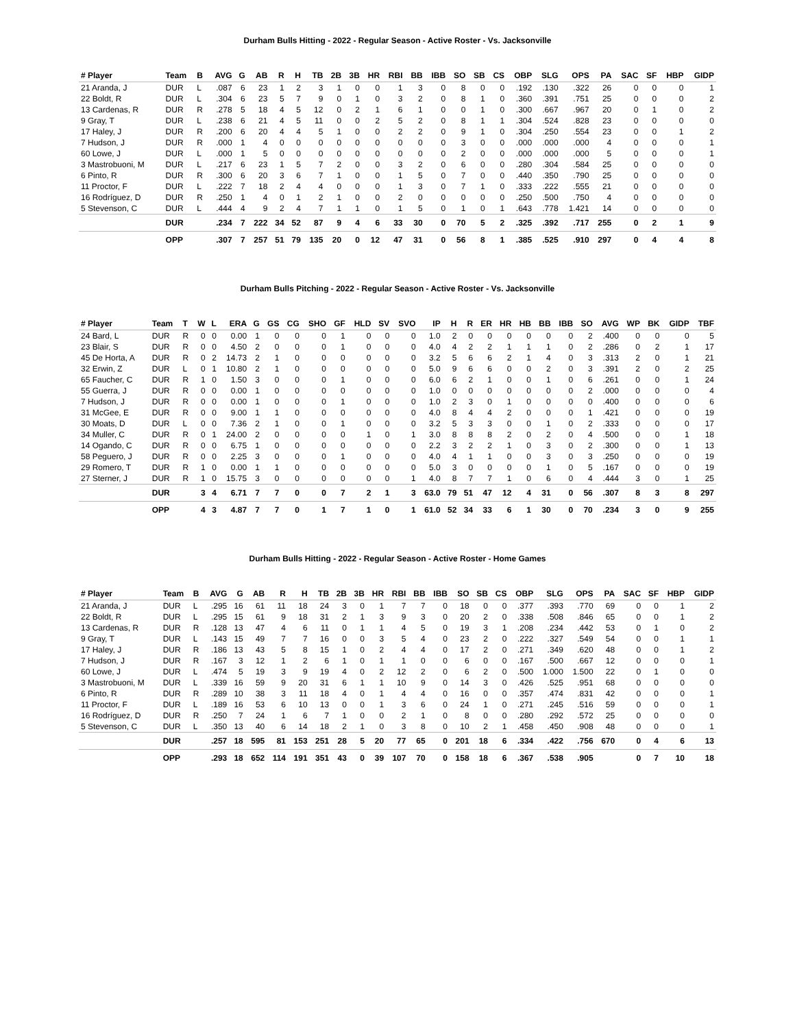Durham Bulls Hitting - 2022 - Regular Season - Active Roster - Vs. Jacksonville
| # Player | Team | B | AVG | G | AB | R | H | TB | 2B | 3B | HR | RBI | BB | IBB | SO | SB | CS | OBP | SLG | OPS | PA | SAC | SF | HBP | GIDP |
| --- | --- | --- | --- | --- | --- | --- | --- | --- | --- | --- | --- | --- | --- | --- | --- | --- | --- | --- | --- | --- | --- | --- | --- | --- | --- |
| 21 Aranda, J | DUR | L | .087 | 6 | 23 | 1 | 2 | 3 | 1 | 0 | 0 | 1 | 3 | 0 | 8 | 0 | 0 | .192 | .130 | .322 | 26 | 0 | 0 | 0 | 1 |
| 22 Boldt, R | DUR | L | .304 | 6 | 23 | 5 | 7 | 9 | 0 | 1 | 0 | 3 | 2 | 0 | 8 | 1 | 0 | .360 | .391 | .751 | 25 | 0 | 0 | 0 | 2 |
| 13 Cardenas, R | DUR | R | .278 | 5 | 18 | 4 | 5 | 12 | 0 | 2 | 1 | 6 | 1 | 0 | 0 | 1 | 0 | .300 | .667 | .967 | 20 | 0 | 1 | 0 | 2 |
| 9 Gray, T | DUR | L | .238 | 6 | 21 | 4 | 5 | 11 | 0 | 0 | 2 | 5 | 2 | 0 | 8 | 1 | 1 | .304 | .524 | .828 | 23 | 0 | 0 | 0 | 0 |
| 17 Haley, J | DUR | R | .200 | 6 | 20 | 4 | 4 | 5 | 1 | 0 | 0 | 2 | 2 | 0 | 9 | 1 | 0 | .304 | .250 | .554 | 23 | 0 | 0 | 1 | 2 |
| 7 Hudson, J | DUR | R | .000 | 1 | 4 | 0 | 0 | 0 | 0 | 0 | 0 | 0 | 0 | 0 | 3 | 0 | 0 | .000 | .000 | .000 | 4 | 0 | 0 | 0 | 1 |
| 60 Lowe, J | DUR | L | .000 | 1 | 5 | 0 | 0 | 0 | 0 | 0 | 0 | 0 | 0 | 0 | 2 | 0 | 0 | .000 | .000 | .000 | 5 | 0 | 0 | 0 | 1 |
| 3 Mastrobuoni, M | DUR | L | .217 | 6 | 23 | 1 | 5 | 7 | 2 | 0 | 0 | 3 | 2 | 0 | 6 | 0 | 0 | .280 | .304 | .584 | 25 | 0 | 0 | 0 | 0 |
| 6 Pinto, R | DUR | R | .300 | 6 | 20 | 3 | 6 | 7 | 1 | 0 | 0 | 1 | 5 | 0 | 7 | 0 | 0 | .440 | .350 | .790 | 25 | 0 | 0 | 0 | 0 |
| 11 Proctor, F | DUR | L | .222 | 7 | 18 | 2 | 4 | 4 | 0 | 0 | 0 | 1 | 3 | 0 | 7 | 1 | 0 | .333 | .222 | .555 | 21 | 0 | 0 | 0 | 0 |
| 16 Rodríguez, D | DUR | R | .250 | 1 | 4 | 0 | 1 | 2 | 1 | 0 | 0 | 2 | 0 | 0 | 0 | 0 | 0 | .250 | .500 | .750 | 4 | 0 | 0 | 0 | 0 |
| 5 Stevenson, C | DUR | L | .444 | 4 | 9 | 2 | 4 | 7 | 1 | 1 | 0 | 1 | 5 | 0 | 1 | 0 | 1 | .643 | .778 | 1.421 | 14 | 0 | 0 | 0 | 0 |
| | DUR | | .234 | 7 | 222 | 34 | 52 | 87 | 9 | 4 | 6 | 33 | 30 | 0 | 70 | 5 | 2 | .325 | .392 | .717 | 255 | 0 | 2 | 1 | 9 |
| | OPP | | .307 | 7 | 257 | 51 | 79 | 135 | 20 | 0 | 12 | 47 | 31 | 0 | 56 | 8 | 1 | .385 | .525 | .910 | 297 | 0 | 4 | 4 | 8 |
Durham Bulls Pitching - 2022 - Regular Season - Active Roster - Vs. Jacksonville
| # Player | Team | T | W | L | ERA | G | GS | CG | SHO | GF | HLD | SV | SVO | IP | H | R | ER | HR | HB | BB | IBB | SO | AVG | WP | BK | GIDP | TBF |
| --- | --- | --- | --- | --- | --- | --- | --- | --- | --- | --- | --- | --- | --- | --- | --- | --- | --- | --- | --- | --- | --- | --- | --- | --- | --- | --- | --- |
| 24 Bard, L | DUR | R | 0 | 0 | 0.00 | 1 | 0 | 0 | 0 | 1 | 0 | 0 | 0 | 1.0 | 2 | 0 | 0 | 0 | 0 | 0 | 0 | 2 | .400 | 0 | 0 | 0 | 5 |
| 23 Blair, S | DUR | R | 0 | 0 | 4.50 | 2 | 0 | 0 | 0 | 1 | 0 | 0 | 0 | 4.0 | 4 | 2 | 2 | 1 | 1 | 1 | 0 | 2 | .286 | 0 | 2 | 1 | 17 |
| 45 De Horta, A | DUR | R | 0 | 2 | 14.73 | 2 | 1 | 0 | 0 | 0 | 0 | 0 | 0 | 3.2 | 5 | 6 | 6 | 2 | 1 | 4 | 0 | 3 | .313 | 2 | 0 | 1 | 21 |
| 32 Erwin, Z | DUR | L | 0 | 1 | 10.80 | 2 | 1 | 0 | 0 | 0 | 0 | 0 | 0 | 5.0 | 9 | 6 | 6 | 0 | 0 | 2 | 0 | 3 | .391 | 2 | 0 | 2 | 25 |
| 65 Faucher, C | DUR | R | 1 | 0 | 1.50 | 3 | 0 | 0 | 0 | 1 | 0 | 0 | 0 | 6.0 | 6 | 2 | 1 | 0 | 0 | 1 | 0 | 6 | .261 | 0 | 0 | 1 | 24 |
| 55 Guerra, J | DUR | R | 0 | 0 | 0.00 | 1 | 0 | 0 | 0 | 0 | 0 | 0 | 0 | 1.0 | 0 | 0 | 0 | 0 | 0 | 0 | 0 | 2 | .000 | 0 | 0 | 0 | 4 |
| 7 Hudson, J | DUR | R | 0 | 0 | 0.00 | 1 | 0 | 0 | 0 | 1 | 0 | 0 | 0 | 1.0 | 2 | 3 | 0 | 1 | 0 | 0 | 0 | 0 | .400 | 0 | 0 | 0 | 6 |
| 31 McGee, E | DUR | R | 0 | 0 | 9.00 | 1 | 1 | 0 | 0 | 0 | 0 | 0 | 0 | 4.0 | 8 | 4 | 4 | 2 | 0 | 0 | 0 | 1 | .421 | 0 | 0 | 0 | 19 |
| 30 Moats, D | DUR | L | 0 | 0 | 7.36 | 2 | 1 | 0 | 0 | 1 | 0 | 0 | 0 | 3.2 | 5 | 3 | 3 | 0 | 0 | 1 | 0 | 2 | .333 | 0 | 0 | 0 | 17 |
| 34 Muller, C | DUR | R | 0 | 1 | 24.00 | 2 | 0 | 0 | 0 | 0 | 1 | 0 | 1 | 3.0 | 8 | 8 | 8 | 2 | 0 | 2 | 0 | 4 | .500 | 0 | 0 | 1 | 18 |
| 14 Ogando, C | DUR | R | 0 | 0 | 6.75 | 1 | 0 | 0 | 0 | 0 | 0 | 0 | 0 | 2.2 | 3 | 2 | 2 | 1 | 0 | 3 | 0 | 2 | .300 | 0 | 0 | 1 | 13 |
| 58 Peguero, J | DUR | R | 0 | 0 | 2.25 | 3 | 0 | 0 | 0 | 1 | 0 | 0 | 0 | 4.0 | 4 | 1 | 1 | 0 | 0 | 3 | 0 | 3 | .250 | 0 | 0 | 0 | 19 |
| 29 Romero, T | DUR | R | 1 | 0 | 0.00 | 1 | 1 | 0 | 0 | 0 | 0 | 0 | 0 | 5.0 | 3 | 0 | 0 | 0 | 0 | 1 | 0 | 5 | .167 | 0 | 0 | 0 | 19 |
| 27 Sterner, J | DUR | R | 1 | 0 | 15.75 | 3 | 0 | 0 | 0 | 0 | 0 | 0 | 1 | 4.0 | 8 | 7 | 7 | 1 | 0 | 6 | 0 | 4 | .444 | 3 | 0 | 1 | 25 |
| | DUR | | 3 | 4 | 6.71 | 7 | 7 | 0 | 0 | 7 | 2 | 1 | 3 | 63.0 | 79 | 51 | 47 | 12 | 4 | 31 | 0 | 56 | .307 | 8 | 3 | 8 | 297 |
| | OPP | | 4 | 3 | 4.87 | 7 | 7 | 0 | 1 | 7 | 1 | 0 | 1 | 61.0 | 52 | 34 | 33 | 6 | 1 | 30 | 0 | 70 | .234 | 3 | 0 | 9 | 255 |
Durham Bulls Hitting - 2022 - Regular Season - Active Roster - Home Games
| # Player | Team | B | AVG | G | AB | R | H | TB | 2B | 3B | HR | RBI | BB | IBB | SO | SB | CS | OBP | SLG | OPS | PA | SAC | SF | HBP | GIDP |
| --- | --- | --- | --- | --- | --- | --- | --- | --- | --- | --- | --- | --- | --- | --- | --- | --- | --- | --- | --- | --- | --- | --- | --- | --- | --- |
| 21 Aranda, J | DUR | L | .295 | 16 | 61 | 11 | 18 | 24 | 3 | 0 | 1 | 7 | 7 | 0 | 18 | 0 | 0 | .377 | .393 | .770 | 69 | 0 | 0 | 1 | 2 |
| 22 Boldt, R | DUR | L | .295 | 15 | 61 | 9 | 18 | 31 | 2 | 1 | 3 | 9 | 3 | 0 | 20 | 2 | 0 | .338 | .508 | .846 | 65 | 0 | 0 | 1 | 2 |
| 13 Cardenas, R | DUR | R | .128 | 13 | 47 | 4 | 6 | 11 | 0 | 1 | 1 | 4 | 5 | 0 | 19 | 3 | 1 | .208 | .234 | .442 | 53 | 0 | 1 | 0 | 2 |
| 9 Gray, T | DUR | L | .143 | 15 | 49 | 7 | 7 | 16 | 0 | 0 | 3 | 5 | 4 | 0 | 23 | 2 | 0 | .222 | .327 | .549 | 54 | 0 | 0 | 1 | 1 |
| 17 Haley, J | DUR | R | .186 | 13 | 43 | 5 | 8 | 15 | 1 | 0 | 2 | 4 | 4 | 0 | 17 | 2 | 0 | .271 | .349 | .620 | 48 | 0 | 0 | 1 | 2 |
| 7 Hudson, J | DUR | R | .167 | 3 | 12 | 1 | 2 | 6 | 1 | 0 | 1 | 1 | 0 | 0 | 6 | 0 | 0 | .167 | .500 | .667 | 12 | 0 | 0 | 0 | 1 |
| 60 Lowe, J | DUR | L | .474 | 5 | 19 | 3 | 9 | 19 | 4 | 0 | 2 | 12 | 2 | 0 | 6 | 2 | 0 | .500 | 1.000 | 1.500 | 22 | 0 | 1 | 0 | 0 |
| 3 Mastrobuoni, M | DUR | L | .339 | 16 | 59 | 9 | 20 | 31 | 6 | 1 | 1 | 10 | 9 | 0 | 14 | 3 | 0 | .426 | .525 | .951 | 68 | 0 | 0 | 0 | 0 |
| 6 Pinto, R | DUR | R | .289 | 10 | 38 | 3 | 11 | 18 | 4 | 0 | 1 | 4 | 4 | 0 | 16 | 0 | 0 | .357 | .474 | .831 | 42 | 0 | 0 | 0 | 1 |
| 11 Proctor, F | DUR | L | .189 | 16 | 53 | 6 | 10 | 13 | 0 | 0 | 1 | 3 | 6 | 0 | 24 | 1 | 0 | .271 | .245 | .516 | 59 | 0 | 0 | 0 | 1 |
| 16 Rodríguez, D | DUR | R | .250 | 7 | 24 | 1 | 6 | 7 | 1 | 0 | 0 | 2 | 1 | 0 | 8 | 0 | 0 | .280 | .292 | .572 | 25 | 0 | 0 | 0 | 0 |
| 5 Stevenson, C | DUR | L | .350 | 13 | 40 | 6 | 14 | 18 | 2 | 1 | 0 | 3 | 8 | 0 | 10 | 2 | 1 | .458 | .450 | .908 | 48 | 0 | 0 | 0 | 1 |
| | DUR | | .257 | 18 | 595 | 81 | 153 | 251 | 28 | 5 | 20 | 77 | 65 | 0 | 201 | 18 | 6 | .334 | .422 | .756 | 670 | 0 | 4 | 6 | 13 |
| | OPP | | .293 | 18 | 652 | 114 | 191 | 351 | 43 | 0 | 39 | 107 | 70 | 0 | 158 | 18 | 6 | .367 | .538 | .905 | | 0 | 7 | 10 | 18 |